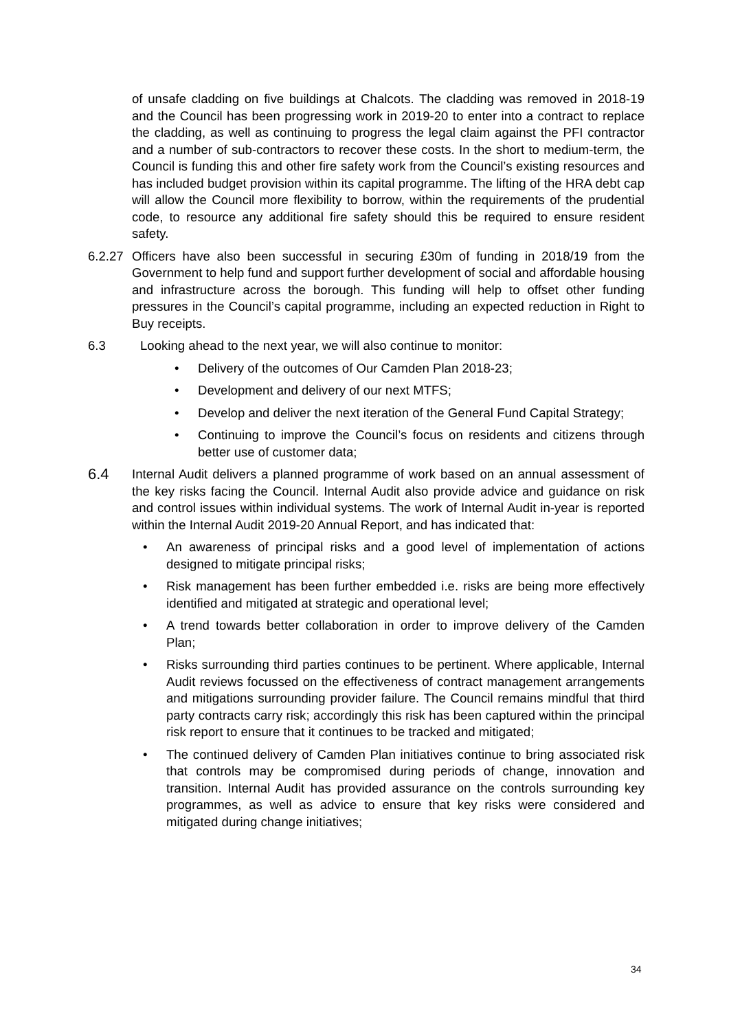of unsafe cladding on five buildings at Chalcots. The cladding was removed in 2018-19 and the Council has been progressing work in 2019-20 to enter into a contract to replace the cladding, as well as continuing to progress the legal claim against the PFI contractor and a number of sub-contractors to recover these costs. In the short to medium-term, the Council is funding this and other fire safety work from the Council’s existing resources and has included budget provision within its capital programme. The lifting of the HRA debt cap will allow the Council more flexibility to borrow, within the requirements of the prudential code, to resource any additional fire safety should this be required to ensure resident safety.
6.2.27
Officers have also been successful in securing £30m of funding in 2018/19 from the Government to help fund and support further development of social and affordable housing and infrastructure across the borough. This funding will help to offset other funding pressures in the Council’s capital programme, including an expected reduction in Right to Buy receipts.
6.3 Looking ahead to the next year, we will also continue to monitor:
• Delivery of the outcomes of Our Camden Plan 2018-23;
• Development and delivery of our next MTFS;
• Develop and deliver the next iteration of the General Fund Capital Strategy;
• Continuing to improve the Council’s focus on residents and citizens through better use of customer data;
6.4
Internal Audit delivers a planned programme of work based on an annual assessment of the key risks facing the Council. Internal Audit also provide advice and guidance on risk and control issues within individual systems. The work of Internal Audit in-year is reported within the Internal Audit 2019-20 Annual Report, and has indicated that:
• An awareness of principal risks and a good level of implementation of actions designed to mitigate principal risks;
• Risk management has been further embedded i.e. risks are being more effectively identified and mitigated at strategic and operational level;
• A trend towards better collaboration in order to improve delivery of the Camden Plan;
• Risks surrounding third parties continues to be pertinent. Where applicable, Internal Audit reviews focussed on the effectiveness of contract management arrangements and mitigations surrounding provider failure. The Council remains mindful that third party contracts carry risk; accordingly this risk has been captured within the principal risk report to ensure that it continues to be tracked and mitigated;
• The continued delivery of Camden Plan initiatives continue to bring associated risk that controls may be compromised during periods of change, innovation and transition. Internal Audit has provided assurance on the controls surrounding key programmes, as well as advice to ensure that key risks were considered and mitigated during change initiatives;
34